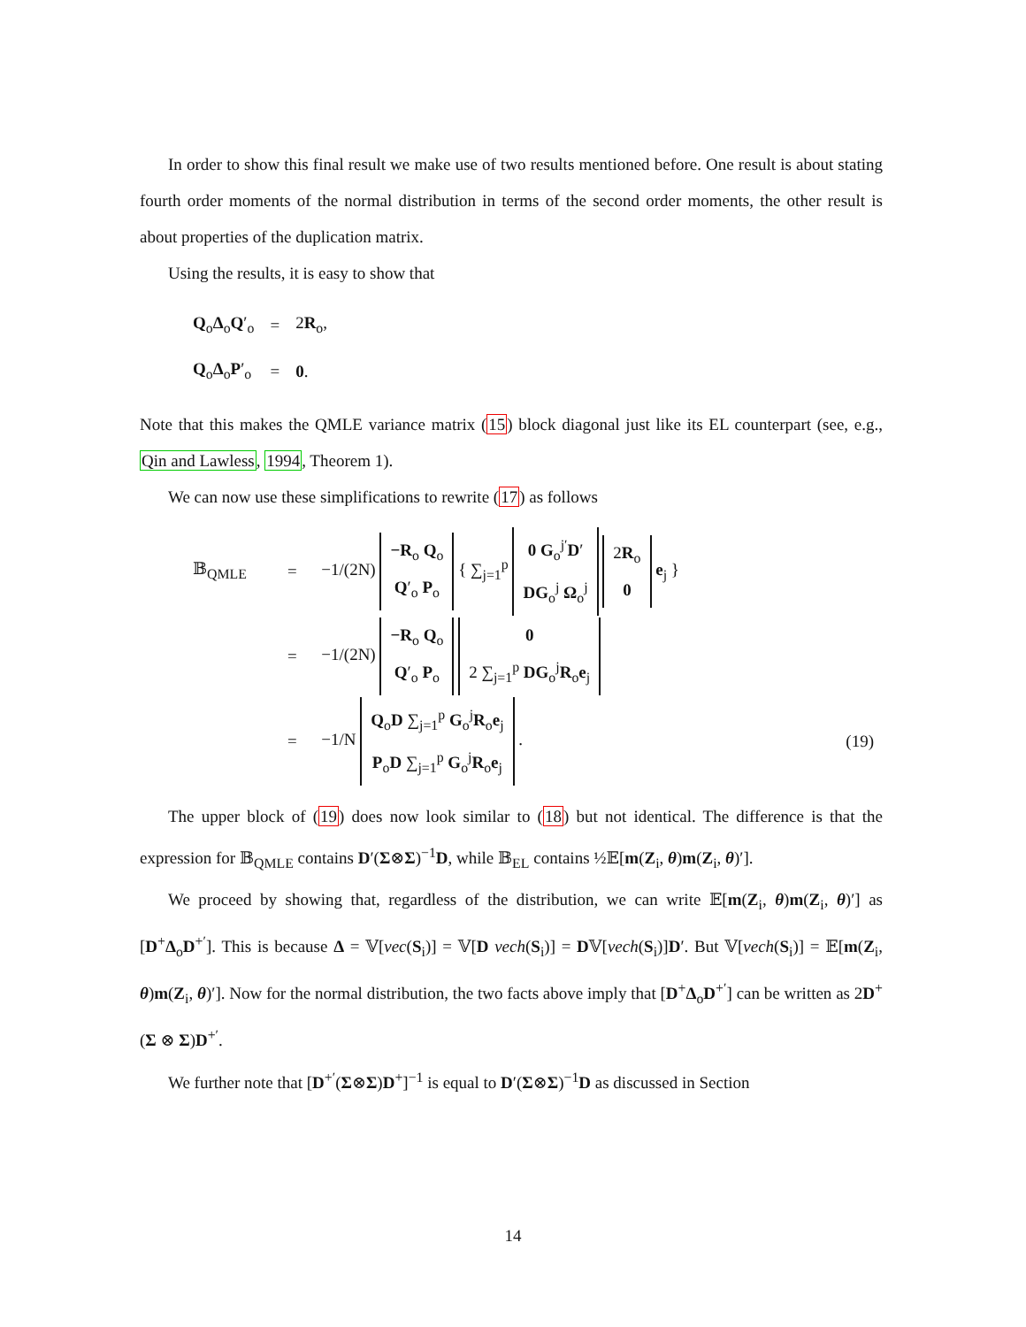In order to show this final result we make use of two results mentioned before. One result is about stating fourth order moments of the normal distribution in terms of the second order moments, the other result is about properties of the duplication matrix.
Using the results, it is easy to show that
| Q<sub>o</sub> Δ<sub>o</sub> Q ′<sub>o</sub> | = | 2 R<sub>o</sub>, |
| Q<sub>o</sub> Δ<sub>o</sub> P ′<sub>o</sub> | = | 0 . |
Note that this makes the QMLE variance matrix (15) block diagonal just like its EL counterpart (see, e.g., Qin and Lawless, 1994, Theorem 1).
We can now use these simplifications to rewrite (17) as follows
| 𝔹<sub>QMLE</sub> | = | −1/(2N) −R<sub>o</sub> Q<sub>o</sub> Q ′<sub>o</sub> P<sub>o</sub> { ∑<sub>j=1</sub><sup>p</sup> 0 G<sub>o</sub><sup>j′</sup> D ′ DG<sub>o</sub><sup>j</sup> Ω<sub>o</sub><sup>j</sup> 2 R<sub>o</sub> 0 e<sub>j</sub> } | |
| | = | −1/(2N) −R<sub>o</sub> Q<sub>o</sub> Q ′<sub>o</sub> P<sub>o</sub> 0 2 ∑<sub>j=1</sub><sup>p</sup> DG<sub>o</sub><sup>j</sup> R<sub>o</sub> e<sub>j</sub> | |
| | = | −1/N Q<sub>o</sub> D ∑<sub>j=1</sub><sup>p</sup> G<sub>o</sub><sup>j</sup> R<sub>o</sub> e<sub>j</sub> P<sub>o</sub> D ∑<sub>j=1</sub><sup>p</sup> G<sub>o</sub><sup>j</sup> R<sub>o</sub> e<sub>j</sub> . | (19) |
The upper block of (19) does now look similar to (18) but not identical. The difference is that the expression for 𝔹<sub>QMLE</sub> contains D′(Σ⊗Σ)<sup>−1</sup>D, while 𝔹<sub>EL</sub> contains ½𝔼[m(Z<sub>i</sub>, θ)m(Z<sub>i</sub>, θ)′].
We proceed by showing that, regardless of the distribution, we can write 𝔼[m(Z<sub>i</sub>, θ)m(Z<sub>i</sub>, θ)′] as [D<sup>+</sup>Δ<sub>o</sub>D<sup>+′</sup>]. This is because Δ = 𝕍[vec(S<sub>i</sub>)] = 𝕍[D vech(S<sub>i</sub>)] = D𝕍[vech(S<sub>i</sub>)]D′. But 𝕍[vech(S<sub>i</sub>)] = 𝔼[m(Z<sub>i</sub>, θ)m(Z<sub>i</sub>, θ)′]. Now for the normal distribution, the two facts above imply that [D<sup>+</sup>Δ<sub>o</sub>D<sup>+′</sup>] can be written as 2D<sup>+</sup>(Σ ⊗ Σ)D<sup>+′</sup>.
We further note that [D<sup>+′</sup>(Σ⊗Σ)D<sup>+</sup>]<sup>−1</sup> is equal to D′(Σ⊗Σ)<sup>−1</sup>D as discussed in Section
14